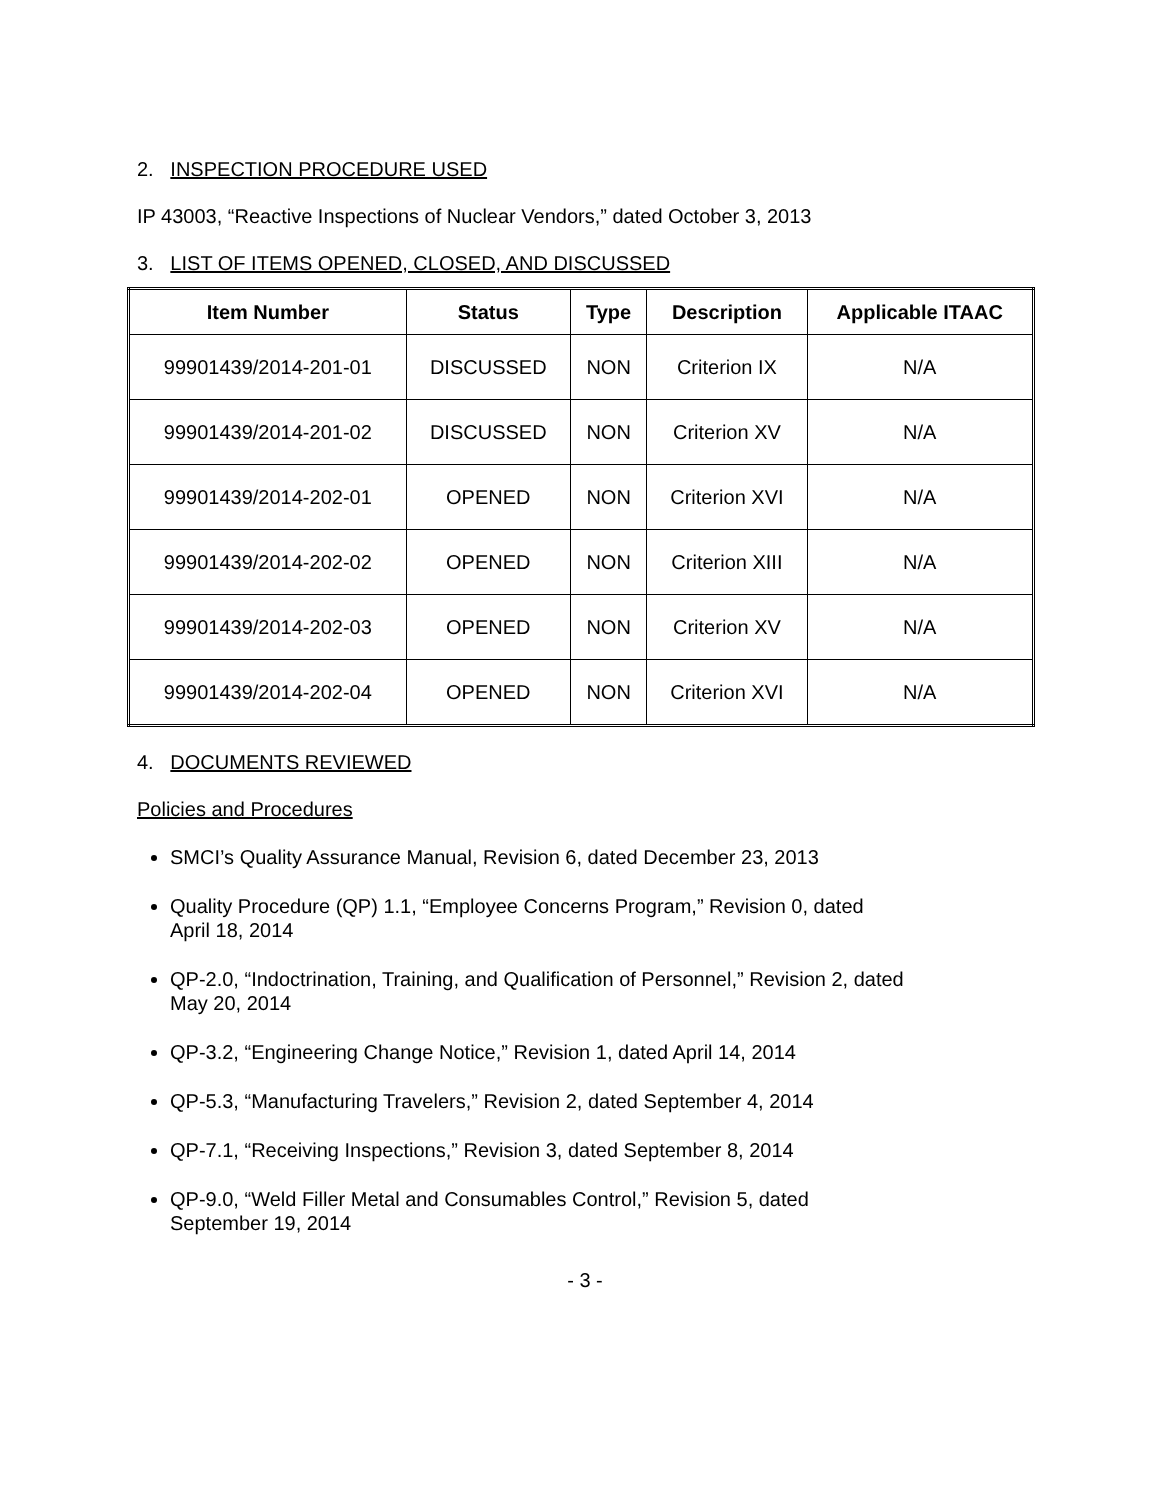2. INSPECTION PROCEDURE USED
IP 43003, “Reactive Inspections of Nuclear Vendors,” dated October 3, 2013
3. LIST OF ITEMS OPENED, CLOSED, AND DISCUSSED
| Item Number | Status | Type | Description | Applicable ITAAC |
| --- | --- | --- | --- | --- |
| 99901439/2014-201-01 | DISCUSSED | NON | Criterion IX | N/A |
| 99901439/2014-201-02 | DISCUSSED | NON | Criterion XV | N/A |
| 99901439/2014-202-01 | OPENED | NON | Criterion XVI | N/A |
| 99901439/2014-202-02 | OPENED | NON | Criterion XIII | N/A |
| 99901439/2014-202-03 | OPENED | NON | Criterion XV | N/A |
| 99901439/2014-202-04 | OPENED | NON | Criterion XVI | N/A |
4. DOCUMENTS REVIEWED
Policies and Procedures
SMCI’s Quality Assurance Manual, Revision 6, dated December 23, 2013
Quality Procedure (QP) 1.1, “Employee Concerns Program,” Revision 0, dated
April 18, 2014
QP-2.0, “Indoctrination, Training, and Qualification of Personnel,” Revision 2, dated
May 20, 2014
QP-3.2, “Engineering Change Notice,” Revision 1, dated April 14, 2014
QP-5.3, “Manufacturing Travelers,” Revision 2, dated September 4, 2014
QP-7.1, “Receiving Inspections,” Revision 3, dated September 8, 2014
QP-9.0, “Weld Filler Metal and Consumables Control,” Revision 5, dated
September 19, 2014
- 3 -